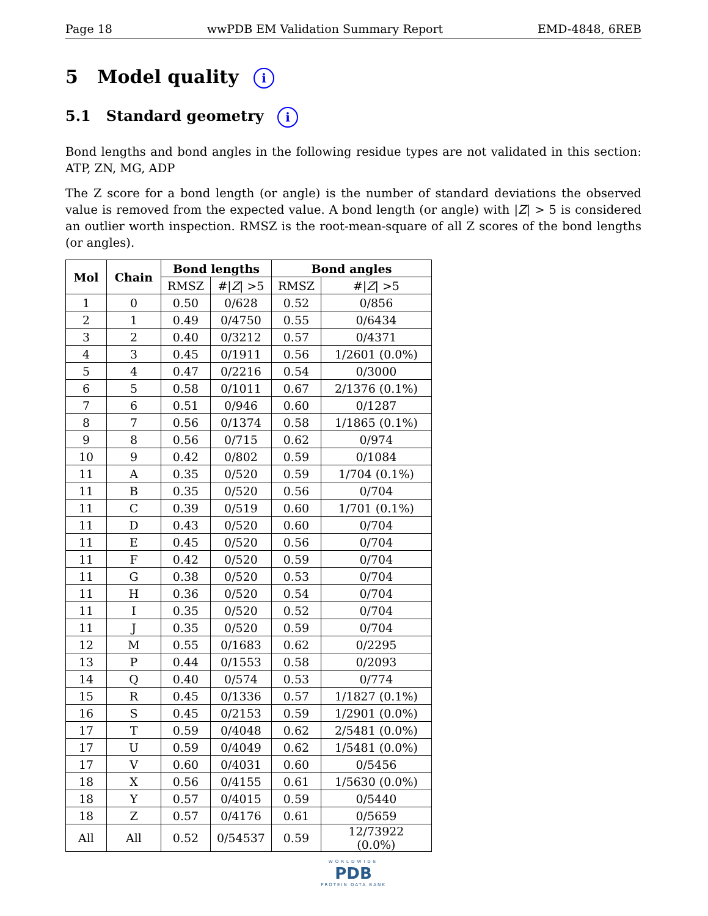Page 18 wwPDB EM Validation Summary Report EMD-4848, 6REB
5 Model quality i
5.1 Standard geometry i
Bond lengths and bond angles in the following residue types are not validated in this section: ATP, ZN, MG, ADP
The Z score for a bond length (or angle) is the number of standard deviations the observed value is removed from the expected value. A bond length (or angle) with |Z| > 5 is considered an outlier worth inspection. RMSZ is the root-mean-square of all Z scores of the bond lengths (or angles).
| Mol | Chain | Bond lengths | | Bond angles | |
| --- | --- | --- | --- | --- | --- |
| | | RMSZ | #/ Z / >5 | RMSZ | #/ Z / >5 |
| 1 | 0 | 0.50 | 0/628 | 0.52 | 0/856 |
| 2 | 1 | 0.49 | 0/4750 | 0.55 | 0/6434 |
| 3 | 2 | 0.40 | 0/3212 | 0.57 | 0/4371 |
| 4 | 3 | 0.45 | 0/1911 | 0.56 | 1/2601 (0.0%) |
| 5 | 4 | 0.47 | 0/2216 | 0.54 | 0/3000 |
| 6 | 5 | 0.58 | 0/1011 | 0.67 | 2/1376 (0.1%) |
| 7 | 6 | 0.51 | 0/946 | 0.60 | 0/1287 |
| 8 | 7 | 0.56 | 0/1374 | 0.58 | 1/1865 (0.1%) |
| 9 | 8 | 0.56 | 0/715 | 0.62 | 0/974 |
| 10 | 9 | 0.42 | 0/802 | 0.59 | 0/1084 |
| 11 | A | 0.35 | 0/520 | 0.59 | 1/704 (0.1%) |
| 11 | B | 0.35 | 0/520 | 0.56 | 0/704 |
| 11 | C | 0.39 | 0/519 | 0.60 | 1/701 (0.1%) |
| 11 | D | 0.43 | 0/520 | 0.60 | 0/704 |
| 11 | E | 0.45 | 0/520 | 0.56 | 0/704 |
| 11 | F | 0.42 | 0/520 | 0.59 | 0/704 |
| 11 | G | 0.38 | 0/520 | 0.53 | 0/704 |
| 11 | H | 0.36 | 0/520 | 0.54 | 0/704 |
| 11 | I | 0.35 | 0/520 | 0.52 | 0/704 |
| 11 | J | 0.35 | 0/520 | 0.59 | 0/704 |
| 12 | M | 0.55 | 0/1683 | 0.62 | 0/2295 |
| 13 | P | 0.44 | 0/1553 | 0.58 | 0/2093 |
| 14 | Q | 0.40 | 0/574 | 0.53 | 0/774 |
| 15 | R | 0.45 | 0/1336 | 0.57 | 1/1827 (0.1%) |
| 16 | S | 0.45 | 0/2153 | 0.59 | 1/2901 (0.0%) |
| 17 | T | 0.59 | 0/4048 | 0.62 | 2/5481 (0.0%) |
| 17 | U | 0.59 | 0/4049 | 0.62 | 1/5481 (0.0%) |
| 17 | V | 0.60 | 0/4031 | 0.60 | 0/5456 |
| 18 | X | 0.56 | 0/4155 | 0.61 | 1/5630 (0.0%) |
| 18 | Y | 0.57 | 0/4015 | 0.59 | 0/5440 |
| 18 | Z | 0.57 | 0/4176 | 0.61 | 0/5659 |
| All | All | 0.52 | 0/54537 | 0.59 | 12/73922 (0.0%) |
WORLDWIDE
PDB
PROTEIN DATA BANK